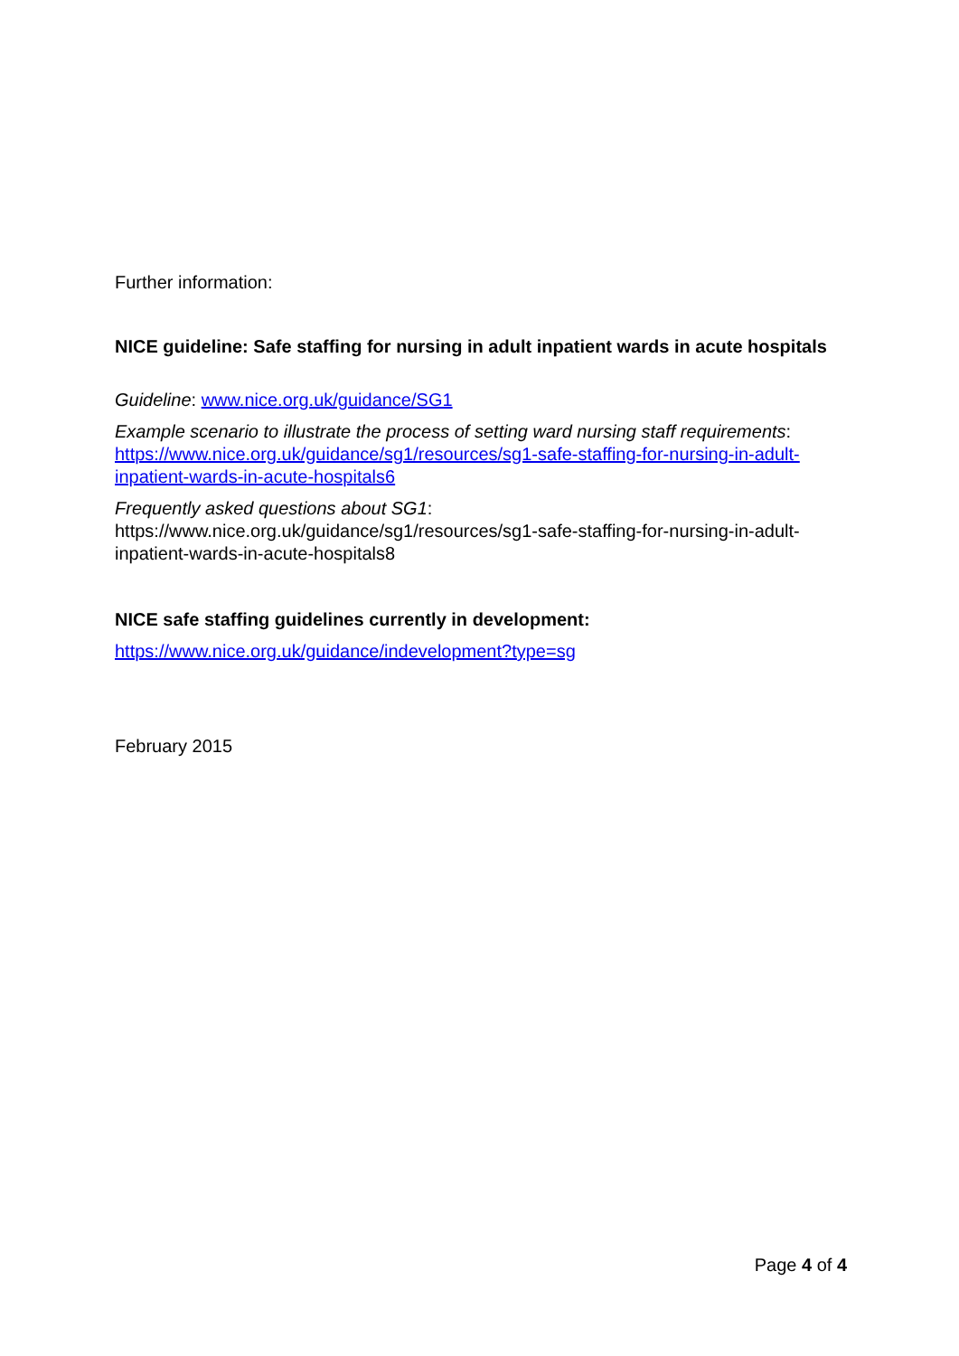Further information:
NICE guideline: Safe staffing for nursing in adult inpatient wards in acute hospitals
Guideline: www.nice.org.uk/guidance/SG1
Example scenario to illustrate the process of setting ward nursing staff requirements: https://www.nice.org.uk/guidance/sg1/resources/sg1-safe-staffing-for-nursing-in-adult-inpatient-wards-in-acute-hospitals6
Frequently asked questions about SG1:
https://www.nice.org.uk/guidance/sg1/resources/sg1-safe-staffing-for-nursing-in-adult-inpatient-wards-in-acute-hospitals8
NICE safe staffing guidelines currently in development:
https://www.nice.org.uk/guidance/indevelopment?type=sg
February 2015
Page 4 of 4